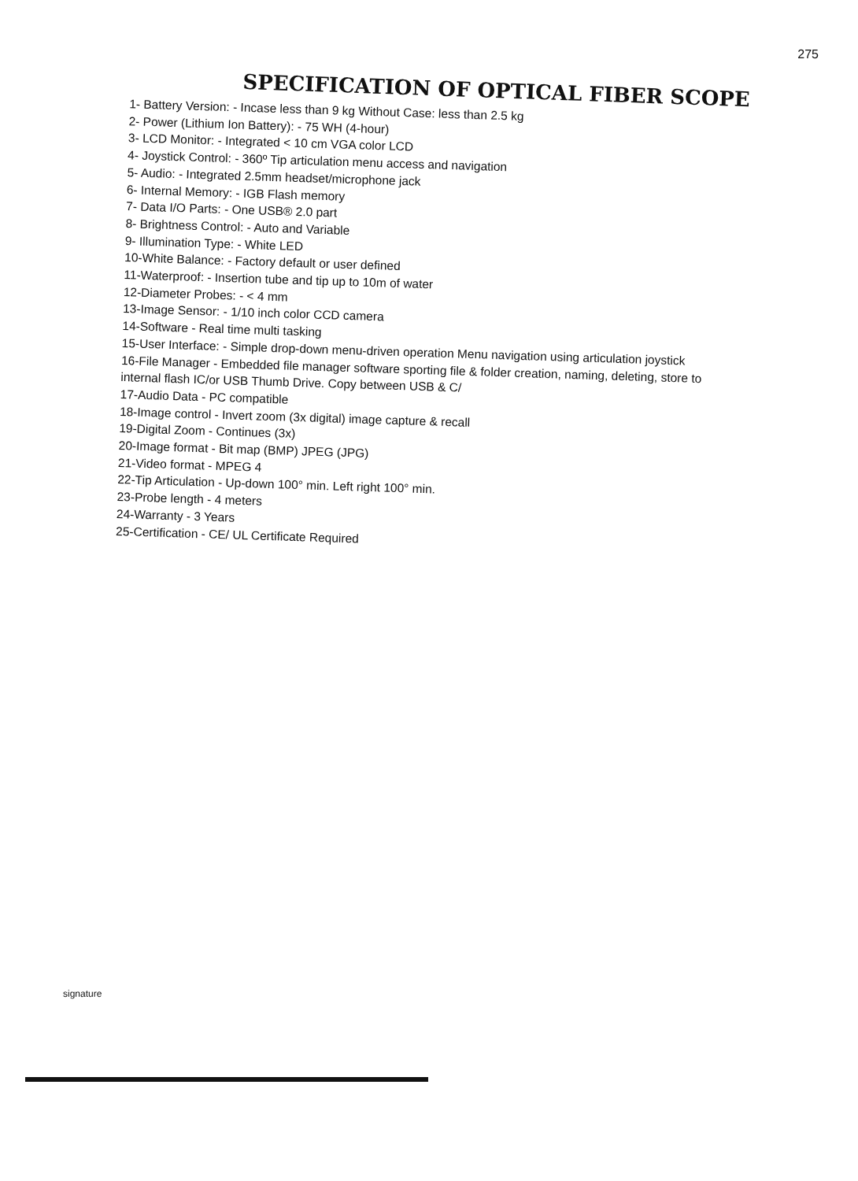275
SPECIFICATION OF OPTICAL FIBER SCOPE
1- Battery Version: - Incase less than 9 kg Without Case: less than 2.5 kg
2- Power (Lithium Ion Battery): - 75 WH (4-hour)
3- LCD Monitor: - Integrated < 10 cm VGA color LCD
4- Joystick Control: - 360º Tip articulation menu access and navigation
5- Audio: - Integrated 2.5mm headset/microphone jack
6- Internal Memory: - IGB Flash memory
7- Data I/O Parts: - One USB® 2.0 part
8- Brightness Control: - Auto and Variable
9- Illumination Type: - White LED
10-White Balance: - Factory default or user defined
11-Waterproof: - Insertion tube and tip up to 10m of water
12-Diameter Probes: - < 4 mm
13-Image Sensor: - 1/10 inch color CCD camera
14-Software - Real time multi tasking
15-User Interface: - Simple drop-down menu-driven operation Menu navigation using articulation joystick
16-File Manager - Embedded file manager software sporting file & folder creation, naming, deleting, store to internal flash IC/or USB Thumb Drive. Copy between USB & C/
17-Audio Data - PC compatible
18-Image control - Invert zoom (3x digital) image capture & recall
19-Digital Zoom - Continues (3x)
20-Image format - Bit map (BMP) JPEG (JPG)
21-Video format - MPEG 4
22-Tip Articulation - Up-down 100° min. Left right 100° min.
23-Probe length - 4 meters
24-Warranty - 3 Years
25-Certification - CE/ UL Certificate Required
signature